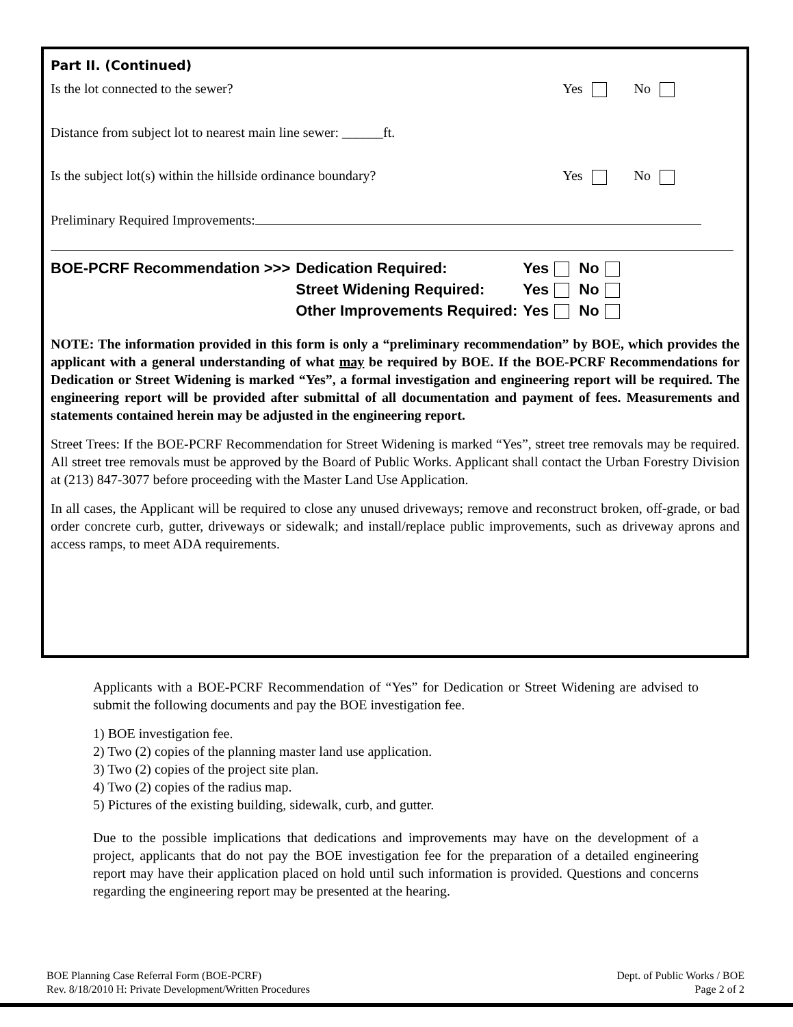Part II. (Continued)
Is the lot connected to the sewer? Yes No
Distance from subject lot to nearest main line sewer: ______ft.
Is the subject lot(s) within the hillside ordinance boundary? Yes No
Preliminary Required Improvements:
| BOE-PCRF Recommendation >>> | Dedication Required: | Yes | No |
| | Street Widening Required: | Yes | No |
| | Other Improvements Required: | Yes | No |
NOTE: The information provided in this form is only a “preliminary recommendation” by BOE, which provides the applicant with a general understanding of what may be required by BOE. If the BOE-PCRF Recommendations for Dedication or Street Widening is marked “Yes”, a formal investigation and engineering report will be required. The engineering report will be provided after submittal of all documentation and payment of fees. Measurements and statements contained herein may be adjusted in the engineering report.
Street Trees: If the BOE-PCRF Recommendation for Street Widening is marked “Yes”, street tree removals may be required. All street tree removals must be approved by the Board of Public Works. Applicant shall contact the Urban Forestry Division at (213) 847-3077 before proceeding with the Master Land Use Application.
In all cases, the Applicant will be required to close any unused driveways; remove and reconstruct broken, off-grade, or bad order concrete curb, gutter, driveways or sidewalk; and install/replace public improvements, such as driveway aprons and access ramps, to meet ADA requirements.
Applicants with a BOE-PCRF Recommendation of “Yes” for Dedication or Street Widening are advised to submit the following documents and pay the BOE investigation fee.
1) BOE investigation fee.
2) Two (2) copies of the planning master land use application.
3) Two (2) copies of the project site plan.
4) Two (2) copies of the radius map.
5) Pictures of the existing building, sidewalk, curb, and gutter.
Due to the possible implications that dedications and improvements may have on the development of a project, applicants that do not pay the BOE investigation fee for the preparation of a detailed engineering report may have their application placed on hold until such information is provided. Questions and concerns regarding the engineering report may be presented at the hearing.
BOE Planning Case Referral Form (BOE-PCRF)
Rev. 8/18/2010 H: Private Development/Written Procedures
Dept. of Public Works / BOE
Page 2 of 2